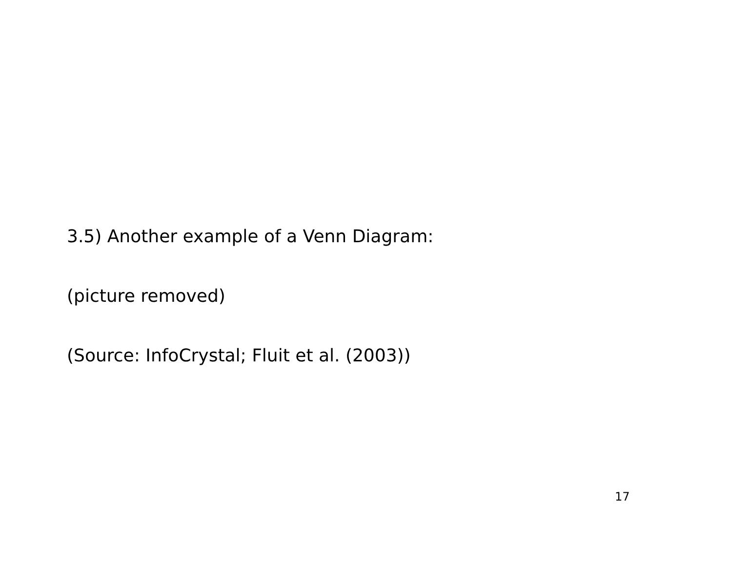3.5) Another example of a Venn Diagram:
(picture removed)
(Source: InfoCrystal; Fluit et al. (2003))
17